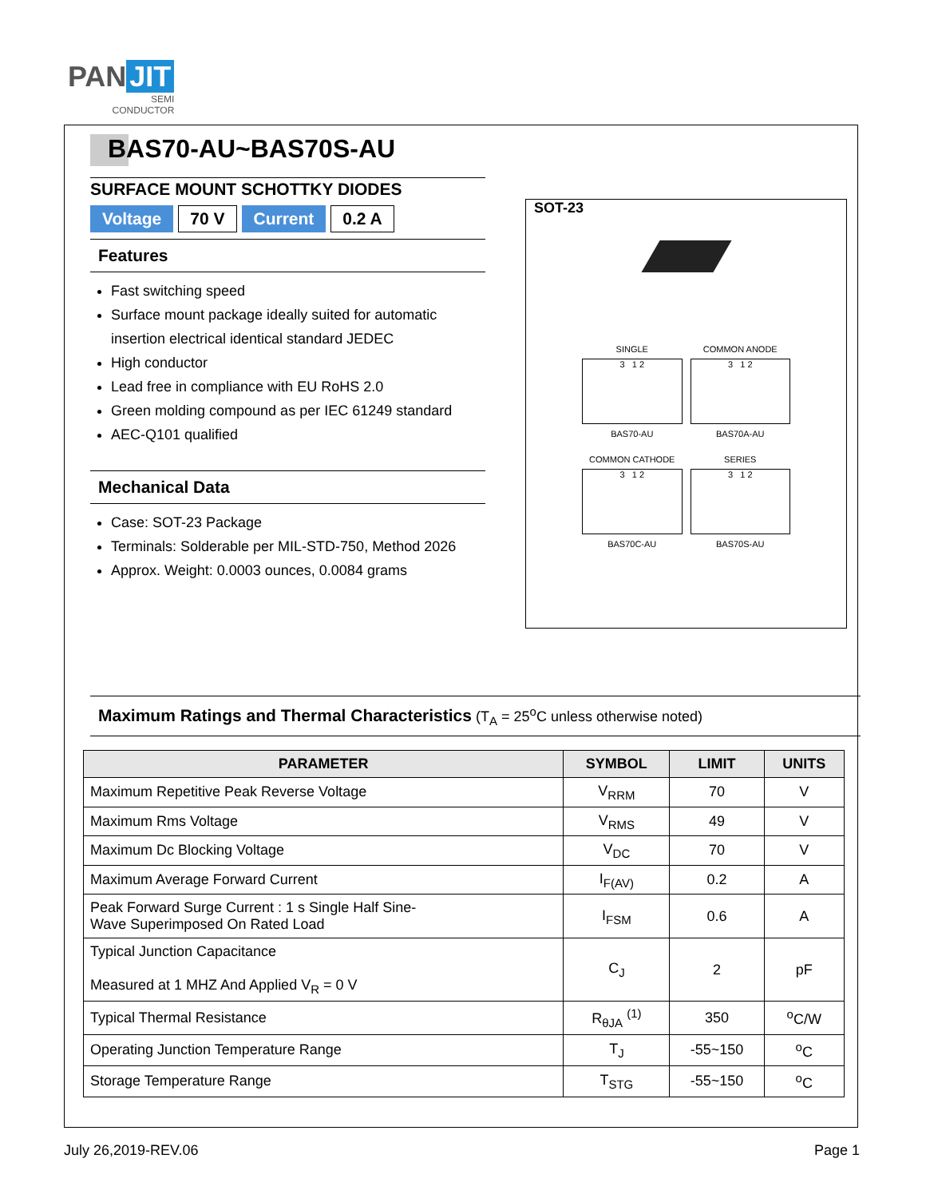PAN JIT
SEMI
CONDUCTOR
BAS70-AU~BAS70S-AU
SURFACE MOUNT SCHOTTKY DIODES
Voltage 70 V Current 0.2 A
Features
Fast switching speed
Surface mount package ideally suited for automatic insertion electrical identical standard JEDEC
High conductor
Lead free in compliance with EU RoHS 2.0
Green molding compound as per IEC 61249 standard
AEC-Q101 qualified
Mechanical Data
Case: SOT-23 Package
Terminals: Solderable per MIL-STD-750, Method 2026
Approx. Weight: 0.0003 ounces, 0.0084 grams
SOT-23
SINGLE
3 1 2
BAS70-AU
COMMON ANODE
3 1 2
BAS70A-AU
COMMON CATHODE
3 1 2
BAS70C-AU
SERIES
3 1 2
BAS70S-AU
Maximum Ratings and Thermal Characteristics (T<sub>A</sub> = 25<sup>o</sup>C unless otherwise noted)
| PARAMETER | SYMBOL | LIMIT | UNITS |
| --- | --- | --- | --- |
| Maximum Repetitive Peak Reverse Voltage | V<sub>RRM</sub> | 70 | V |
| Maximum Rms Voltage | V<sub>RMS</sub> | 49 | V |
| Maximum Dc Blocking Voltage | V<sub>DC</sub> | 70 | V |
| Maximum Average Forward Current | I<sub>F(AV)</sub> | 0.2 | A |
| Peak Forward Surge Current : 1 s Single Half Sine- Wave Superimposed On Rated Load | I<sub>FSM</sub> | 0.6 | A |
| Typical Junction Capacitance Measured at 1 MHZ And Applied V<sub>R</sub> = 0 V | C<sub>J</sub> | 2 | pF |
| Typical Thermal Resistance | R<sub>θJA</sub> <sup>(1)</sup> | 350 | <sup>o</sup> C/W |
| Operating Junction Temperature Range | T<sub>J</sub> | -55~150 | <sup>o</sup> C |
| Storage Temperature Range | T<sub>STG</sub> | -55~150 | <sup>o</sup> C |
July 26,2019-REV.06 Page 1